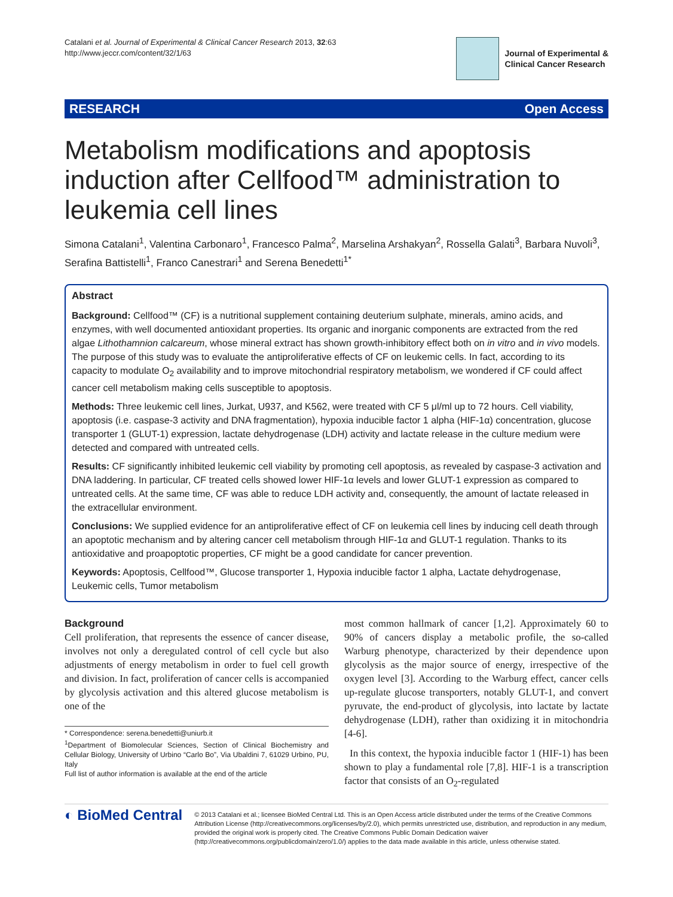Catalani et al. Journal of Experimental & Clinical Cancer Research 2013, 32:63
http://www.jeccr.com/content/32/1/63
Journal of Experimental &
Clinical Cancer Research
RESEARCH Open Access
Metabolism modifications and apoptosis induction after Cellfood™ administration to leukemia cell lines
Simona Catalani<sup>1</sup>, Valentina Carbonaro<sup>1</sup>, Francesco Palma<sup>2</sup>, Marselina Arshakyan<sup>2</sup>, Rossella Galati<sup>3</sup>, Barbara Nuvoli<sup>3</sup>, Serafina Battistelli<sup>1</sup>, Franco Canestrari<sup>1</sup> and Serena Benedetti<sup>1*</sup>
Abstract
Background: Cellfood™ (CF) is a nutritional supplement containing deuterium sulphate, minerals, amino acids, and enzymes, with well documented antioxidant properties. Its organic and inorganic components are extracted from the red algae Lithothamnion calcareum, whose mineral extract has shown growth-inhibitory effect both on in vitro and in vivo models. The purpose of this study was to evaluate the antiproliferative effects of CF on leukemic cells. In fact, according to its capacity to modulate O<sub>2</sub> availability and to improve mitochondrial respiratory metabolism, we wondered if CF could affect cancer cell metabolism making cells susceptible to apoptosis.
Methods: Three leukemic cell lines, Jurkat, U937, and K562, were treated with CF 5 μl/ml up to 72 hours. Cell viability, apoptosis (i.e. caspase-3 activity and DNA fragmentation), hypoxia inducible factor 1 alpha (HIF-1α) concentration, glucose transporter 1 (GLUT-1) expression, lactate dehydrogenase (LDH) activity and lactate release in the culture medium were detected and compared with untreated cells.
Results: CF significantly inhibited leukemic cell viability by promoting cell apoptosis, as revealed by caspase-3 activation and DNA laddering. In particular, CF treated cells showed lower HIF-1α levels and lower GLUT-1 expression as compared to untreated cells. At the same time, CF was able to reduce LDH activity and, consequently, the amount of lactate released in the extracellular environment.
Conclusions: We supplied evidence for an antiproliferative effect of CF on leukemia cell lines by inducing cell death through an apoptotic mechanism and by altering cancer cell metabolism through HIF-1α and GLUT-1 regulation. Thanks to its antioxidative and proapoptotic properties, CF might be a good candidate for cancer prevention.
Keywords: Apoptosis, Cellfood™, Glucose transporter 1, Hypoxia inducible factor 1 alpha, Lactate dehydrogenase, Leukemic cells, Tumor metabolism
Background
Cell proliferation, that represents the essence of cancer disease, involves not only a deregulated control of cell cycle but also adjustments of energy metabolism in order to fuel cell growth and division. In fact, proliferation of cancer cells is accompanied by glycolysis activation and this altered glucose metabolism is one of the
* Correspondence: serena.benedetti@uniurb.it
<sup>1</sup> Department of Biomolecular Sciences, Section of Clinical Biochemistry and Cellular Biology, University of Urbino “Carlo Bo”, Via Ubaldini 7, 61029 Urbino, PU, Italy
Full list of author information is available at the end of the article
most common hallmark of cancer [1,2]. Approximately 60 to 90% of cancers display a metabolic profile, the so-called Warburg phenotype, characterized by their dependence upon glycolysis as the major source of energy, irrespective of the oxygen level [3]. According to the Warburg effect, cancer cells up-regulate glucose transporters, notably GLUT-1, and convert pyruvate, the end-product of glycolysis, into lactate by lactate dehydrogenase (LDH), rather than oxidizing it in mitochondria [4-6].
In this context, the hypoxia inducible factor 1 (HIF-1) has been shown to play a fundamental role [7,8]. HIF-1 is a transcription factor that consists of an O<sub>2</sub>-regulated
◐ BioMed Central
© 2013 Catalani et al.; licensee BioMed Central Ltd. This is an Open Access article distributed under the terms of the Creative Commons Attribution License (http://creativecommons.org/licenses/by/2.0), which permits unrestricted use, distribution, and reproduction in any medium, provided the original work is properly cited. The Creative Commons Public Domain Dedication waiver (http://creativecommons.org/publicdomain/zero/1.0/) applies to the data made available in this article, unless otherwise stated.